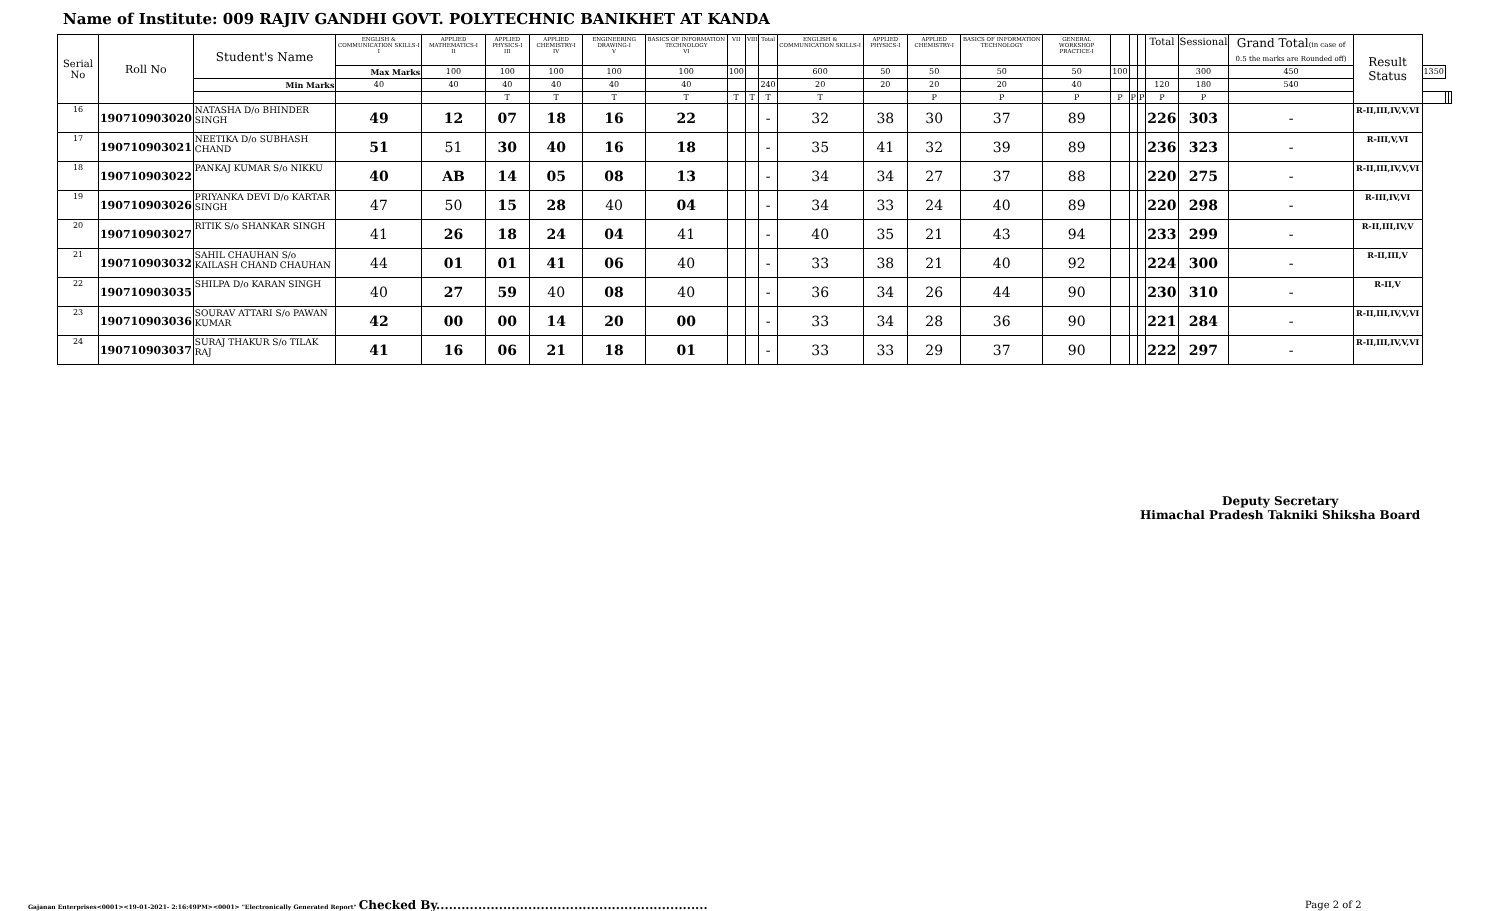Name of Institute: 009 RAJIV GANDHI GOVT. POLYTECHNIC BANIKHET AT KANDA
| Serial No | Roll No | Student's Name | ENGLISH & COMMUNICATION SKILLS-I I | APPLIED MATHEMATICS-I II | APPLIED PHYSICS-I III | APPLIED CHEMISTRY-I IV | ENGINEERING DRAWING-I V | BASICS OF INFORMATION TECHNOLOGY VI | VII | VIII | Total | ENGLISH & COMMUNICATION SKILLS-I | APPLIED PHYSICS-I | APPLIED CHEMISTRY-I | BASICS OF INFORMATION TECHNOLOGY | GENERAL WORKSHOP PRACTICE-I | | | | Total | Sessional | Grand Total (in case of 0.5 the marks are Rounded off) | Result Status | | | |
| --- | --- | --- | --- | --- | --- | --- | --- | --- | --- | --- | --- | --- | --- | --- | --- | --- | --- | --- | --- | --- | --- | --- | --- | --- | --- | --- |
| | | | Max Marks | 100 | 100 | 100 | 100 | 100 | 100 | | | 600 | 50 | 50 | 50 | 50 | 100 | | | | 300 | 450 | | 1350 | | |
| | | Min Marks | 40 | 40 | 40 | 40 | 40 | 40 | | | 240 | 20 | 20 | 20 | 20 | 40 | | | | 120 | 180 | 540 | | | | |
| | | | | | T | T | T | T | T | T | T | T | | P | P | P | P | P | P | P | P | | | | | |
| 16 | 190710903020 | NATASHA D/o BHINDER SINGH | 49 | 12 | 07 | 18 | 16 | 22 | | | - | 32 | 38 | 30 | 37 | 89 | | | | 226 | 303 | - | R-II,III,IV,V,VI | | | |
| 17 | 190710903021 | NEETIKA D/o SUBHASH CHAND | 51 | 51 | 30 | 40 | 16 | 18 | | | - | 35 | 41 | 32 | 39 | 89 | | | | 236 | 323 | - | R-III,V,VI | | | |
| 18 | 190710903022 | PANKAJ KUMAR S/o NIKKU | 40 | AB | 14 | 05 | 08 | 13 | | | - | 34 | 34 | 27 | 37 | 88 | | | | 220 | 275 | - | R-II,III,IV,V,VI | | | |
| 19 | 190710903026 | PRIYANKA DEVI D/o KARTAR SINGH | 47 | 50 | 15 | 28 | 40 | 04 | | | - | 34 | 33 | 24 | 40 | 89 | | | | 220 | 298 | - | R-III,IV,VI | | | |
| 20 | 190710903027 | RITIK S/o SHANKAR SINGH | 41 | 26 | 18 | 24 | 04 | 41 | | | - | 40 | 35 | 21 | 43 | 94 | | | | 233 | 299 | - | R-II,III,IV,V | | | |
| 21 | 190710903032 | SAHIL CHAUHAN S/o KAILASH CHAND CHAUHAN | 44 | 01 | 01 | 41 | 06 | 40 | | | - | 33 | 38 | 21 | 40 | 92 | | | | 224 | 300 | - | R-II,III,V | | | |
| 22 | 190710903035 | SHILPA D/o KARAN SINGH | 40 | 27 | 59 | 40 | 08 | 40 | | | - | 36 | 34 | 26 | 44 | 90 | | | | 230 | 310 | - | R-II,V | | | |
| 23 | 190710903036 | SOURAV ATTARI S/o PAWAN KUMAR | 42 | 00 | 00 | 14 | 20 | 00 | | | - | 33 | 34 | 28 | 36 | 90 | | | | 221 | 284 | - | R-II,III,IV,V,VI | | | |
| 24 | 190710903037 | SURAJ THAKUR S/o TILAK RAJ | 41 | 16 | 06 | 21 | 18 | 01 | | | - | 33 | 33 | 29 | 37 | 90 | | | | 222 | 297 | - | R-II,III,IV,V,VI | | | |
Deputy Secretary
Himachal Pradesh Takniki Shiksha Board
Gajanan Enterprises<0001><19-01-2021- 2:16:49PM><0001> "Electronically Generated Report" Checked By.................................................................
Page 2 of 2